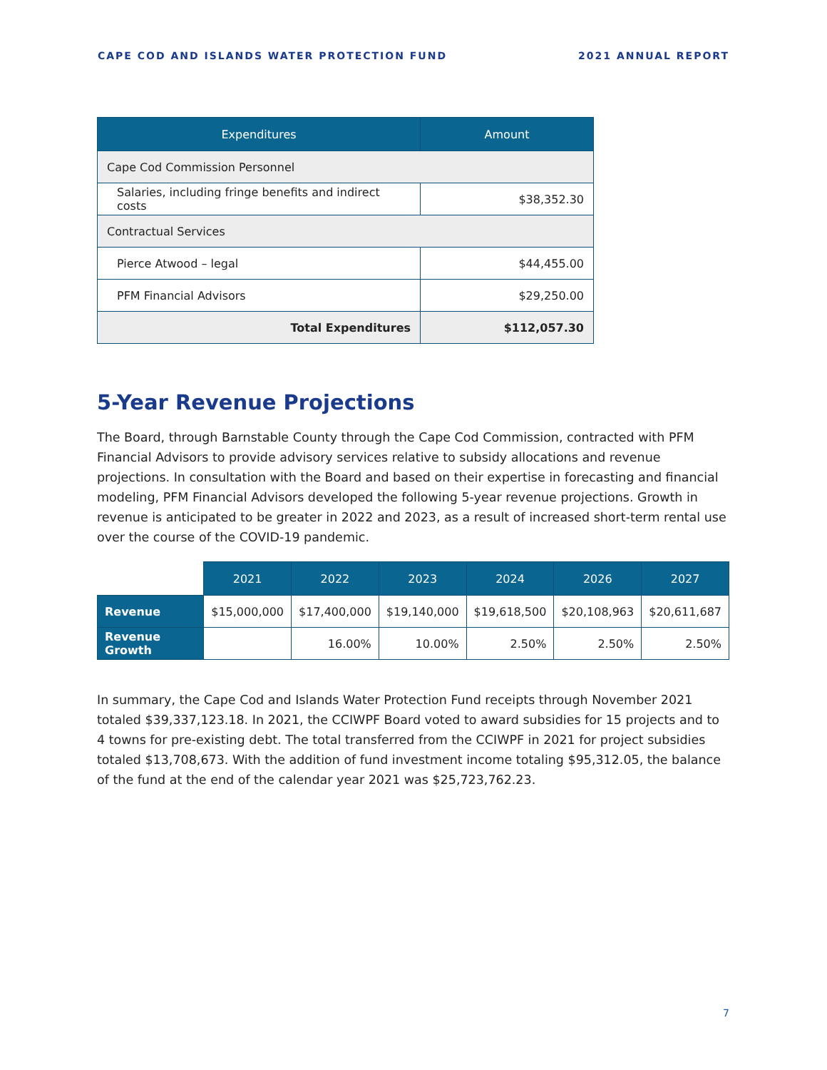CAPE COD AND ISLANDS WATER PROTECTION FUND 2021 ANNUAL REPORT
| Expenditures | Amount |
| --- | --- |
| Cape Cod Commission Personnel | |
| Salaries, including fringe benefits and indirect costs | $38,352.30 |
| Contractual Services | |
| Pierce Atwood – legal | $44,455.00 |
| PFM Financial Advisors | $29,250.00 |
| Total Expenditures | $112,057.30 |
5-Year Revenue Projections
The Board, through Barnstable County through the Cape Cod Commission, contracted with PFM Financial Advisors to provide advisory services relative to subsidy allocations and revenue projections. In consultation with the Board and based on their expertise in forecasting and financial modeling, PFM Financial Advisors developed the following 5-year revenue projections. Growth in revenue is anticipated to be greater in 2022 and 2023, as a result of increased short-term rental use over the course of the COVID-19 pandemic.
| | 2021 | 2022 | 2023 | 2024 | 2026 | 2027 |
| Revenue | $15,000,000 | $17,400,000 | $19,140,000 | $19,618,500 | $20,108,963 | $20,611,687 |
| Revenue Growth | | 16.00% | 10.00% | 2.50% | 2.50% | 2.50% |
In summary, the Cape Cod and Islands Water Protection Fund receipts through November 2021 totaled $39,337,123.18. In 2021, the CCIWPF Board voted to award subsidies for 15 projects and to 4 towns for pre-existing debt. The total transferred from the CCIWPF in 2021 for project subsidies totaled $13,708,673. With the addition of fund investment income totaling $95,312.05, the balance of the fund at the end of the calendar year 2021 was $25,723,762.23.
7